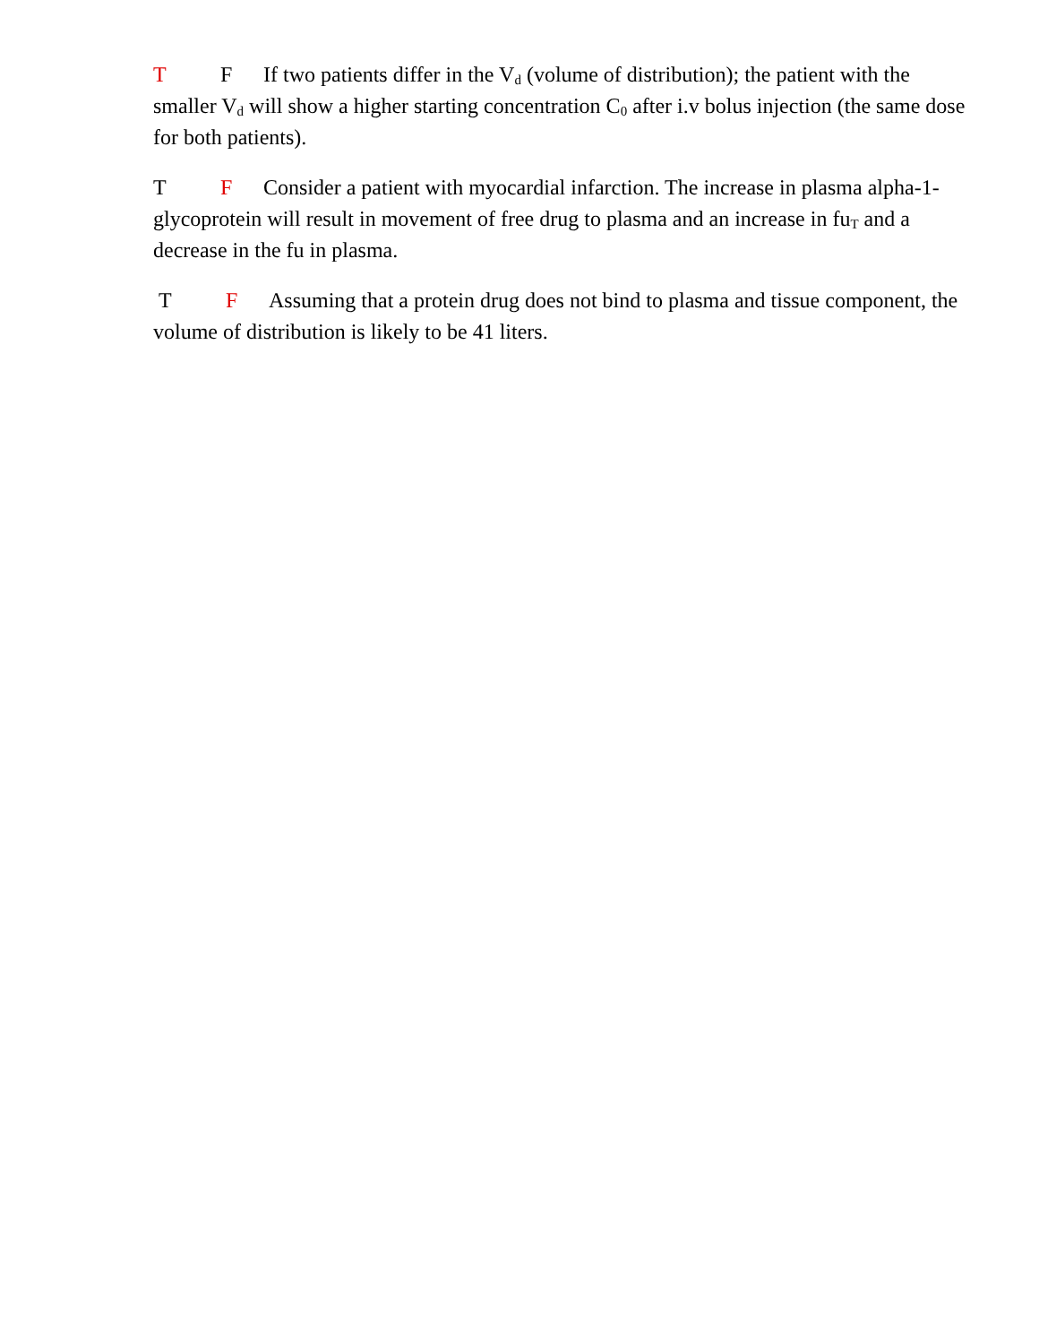T F If two patients differ in the V<sub>d</sub> (volume of distribution); the patient with the smaller V<sub>d</sub> will show a higher starting concentration C<sub>0</sub> after i.v bolus injection (the same dose for both patients).
T F Consider a patient with myocardial infarction. The increase in plasma alpha-1- glycoprotein will result in movement of free drug to plasma and an increase in fu<sub>T</sub> and a decrease in the fu in plasma.
T F Assuming that a protein drug does not bind to plasma and tissue component, the volume of distribution is likely to be 41 liters.